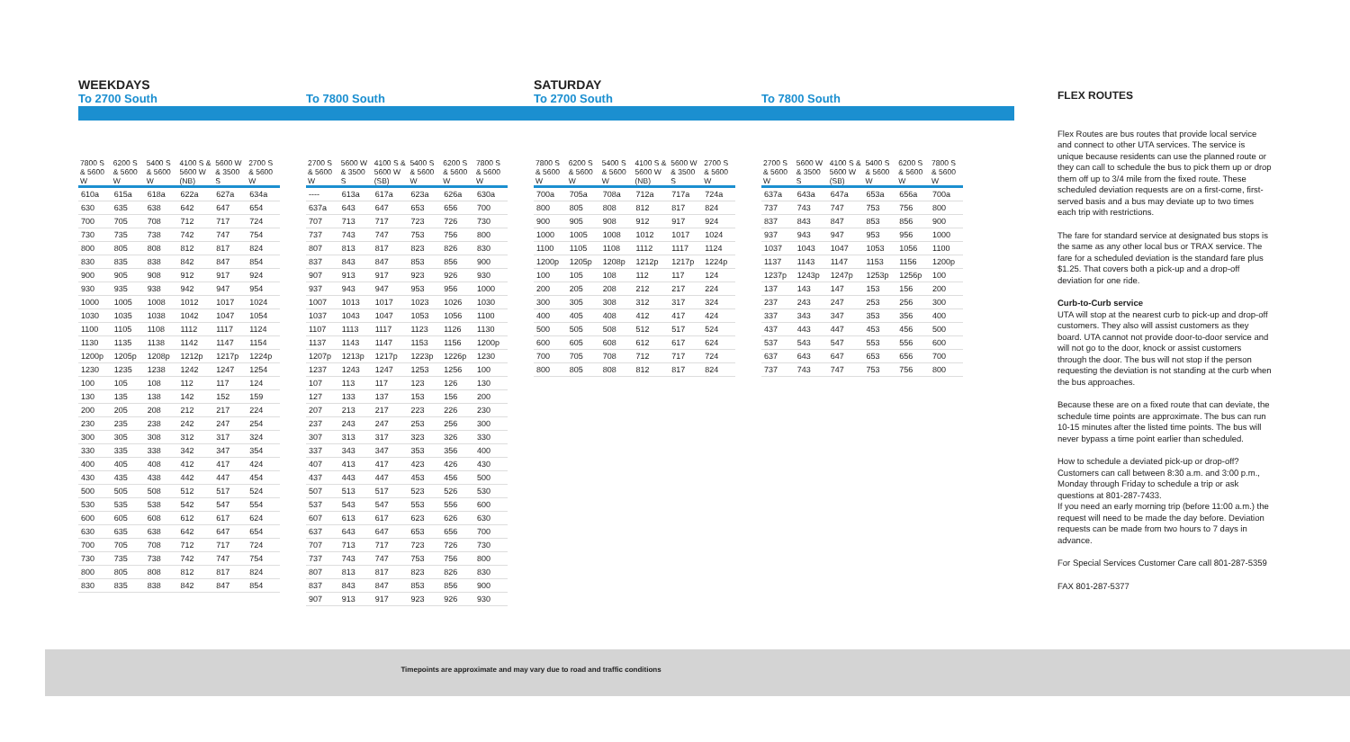WEEKDAYS
To 2700 South
| 7800 S & 5600 W | 6200 S & 5600 W | 5400 S & 5600 W | 4100 S & 5600 W (NB) | 5600 W & 3500 S | 2700 S & 5600 W |
| --- | --- | --- | --- | --- | --- |
| 610a | 615a | 618a | 622a | 627a | 634a |
| 630 | 635 | 638 | 642 | 647 | 654 |
| 700 | 705 | 708 | 712 | 717 | 724 |
| 730 | 735 | 738 | 742 | 747 | 754 |
| 800 | 805 | 808 | 812 | 817 | 824 |
| 830 | 835 | 838 | 842 | 847 | 854 |
| 900 | 905 | 908 | 912 | 917 | 924 |
| 930 | 935 | 938 | 942 | 947 | 954 |
| 1000 | 1005 | 1008 | 1012 | 1017 | 1024 |
| 1030 | 1035 | 1038 | 1042 | 1047 | 1054 |
| 1100 | 1105 | 1108 | 1112 | 1117 | 1124 |
| 1130 | 1135 | 1138 | 1142 | 1147 | 1154 |
| 1200p | 1205p | 1208p | 1212p | 1217p | 1224p |
| 1230 | 1235 | 1238 | 1242 | 1247 | 1254 |
| 100 | 105 | 108 | 112 | 117 | 124 |
| 130 | 135 | 138 | 142 | 152 | 159 |
| 200 | 205 | 208 | 212 | 217 | 224 |
| 230 | 235 | 238 | 242 | 247 | 254 |
| 300 | 305 | 308 | 312 | 317 | 324 |
| 330 | 335 | 338 | 342 | 347 | 354 |
| 400 | 405 | 408 | 412 | 417 | 424 |
| 430 | 435 | 438 | 442 | 447 | 454 |
| 500 | 505 | 508 | 512 | 517 | 524 |
| 530 | 535 | 538 | 542 | 547 | 554 |
| 600 | 605 | 608 | 612 | 617 | 624 |
| 630 | 635 | 638 | 642 | 647 | 654 |
| 700 | 705 | 708 | 712 | 717 | 724 |
| 730 | 735 | 738 | 742 | 747 | 754 |
| 800 | 805 | 808 | 812 | 817 | 824 |
| 830 | 835 | 838 | 842 | 847 | 854 |
To 7800 South
| 2700 S & 5600 W | 5600 W & 3500 S | 4100 S & 5600 W (SB) | 5400 S & 5600 W | 6200 S & 5600 W | 7800 S & 5600 W |
| --- | --- | --- | --- | --- | --- |
| ---- | 613a | 617a | 623a | 626a | 630a |
| 637a | 643 | 647 | 653 | 656 | 700 |
| 707 | 713 | 717 | 723 | 726 | 730 |
| 737 | 743 | 747 | 753 | 756 | 800 |
| 807 | 813 | 817 | 823 | 826 | 830 |
| 837 | 843 | 847 | 853 | 856 | 900 |
| 907 | 913 | 917 | 923 | 926 | 930 |
| 937 | 943 | 947 | 953 | 956 | 1000 |
| 1007 | 1013 | 1017 | 1023 | 1026 | 1030 |
| 1037 | 1043 | 1047 | 1053 | 1056 | 1100 |
| 1107 | 1113 | 1117 | 1123 | 1126 | 1130 |
| 1137 | 1143 | 1147 | 1153 | 1156 | 1200p |
| 1207p | 1213p | 1217p | 1223p | 1226p | 1230 |
| 1237 | 1243 | 1247 | 1253 | 1256 | 100 |
| 107 | 113 | 117 | 123 | 126 | 130 |
| 127 | 133 | 137 | 153 | 156 | 200 |
| 207 | 213 | 217 | 223 | 226 | 230 |
| 237 | 243 | 247 | 253 | 256 | 300 |
| 307 | 313 | 317 | 323 | 326 | 330 |
| 337 | 343 | 347 | 353 | 356 | 400 |
| 407 | 413 | 417 | 423 | 426 | 430 |
| 437 | 443 | 447 | 453 | 456 | 500 |
| 507 | 513 | 517 | 523 | 526 | 530 |
| 537 | 543 | 547 | 553 | 556 | 600 |
| 607 | 613 | 617 | 623 | 626 | 630 |
| 637 | 643 | 647 | 653 | 656 | 700 |
| 707 | 713 | 717 | 723 | 726 | 730 |
| 737 | 743 | 747 | 753 | 756 | 800 |
| 807 | 813 | 817 | 823 | 826 | 830 |
| 837 | 843 | 847 | 853 | 856 | 900 |
| 907 | 913 | 917 | 923 | 926 | 930 |
SATURDAY
To 2700 South
| 7800 S & 5600 W | 6200 S & 5600 W | 5400 S & 5600 W | 4100 S & 5600 W (NB) | 5600 W & 3500 S | 2700 S & 5600 W |
| --- | --- | --- | --- | --- | --- |
| 700a | 705a | 708a | 712a | 717a | 724a |
| 800 | 805 | 808 | 812 | 817 | 824 |
| 900 | 905 | 908 | 912 | 917 | 924 |
| 1000 | 1005 | 1008 | 1012 | 1017 | 1024 |
| 1100 | 1105 | 1108 | 1112 | 1117 | 1124 |
| 1200p | 1205p | 1208p | 1212p | 1217p | 1224p |
| 100 | 105 | 108 | 112 | 117 | 124 |
| 200 | 205 | 208 | 212 | 217 | 224 |
| 300 | 305 | 308 | 312 | 317 | 324 |
| 400 | 405 | 408 | 412 | 417 | 424 |
| 500 | 505 | 508 | 512 | 517 | 524 |
| 600 | 605 | 608 | 612 | 617 | 624 |
| 700 | 705 | 708 | 712 | 717 | 724 |
| 800 | 805 | 808 | 812 | 817 | 824 |
To 7800 South
| 2700 S & 5600 W | 5600 W & 3500 S | 4100 S & 5600 W (SB) | 5400 S & 5600 W | 6200 S & 5600 W | 7800 S & 5600 W |
| --- | --- | --- | --- | --- | --- |
| 637a | 643a | 647a | 653a | 656a | 700a |
| 737 | 743 | 747 | 753 | 756 | 800 |
| 837 | 843 | 847 | 853 | 856 | 900 |
| 937 | 943 | 947 | 953 | 956 | 1000 |
| 1037 | 1043 | 1047 | 1053 | 1056 | 1100 |
| 1137 | 1143 | 1147 | 1153 | 1156 | 1200p |
| 1237p | 1243p | 1247p | 1253p | 1256p | 100 |
| 137 | 143 | 147 | 153 | 156 | 200 |
| 237 | 243 | 247 | 253 | 256 | 300 |
| 337 | 343 | 347 | 353 | 356 | 400 |
| 437 | 443 | 447 | 453 | 456 | 500 |
| 537 | 543 | 547 | 553 | 556 | 600 |
| 637 | 643 | 647 | 653 | 656 | 700 |
| 737 | 743 | 747 | 753 | 756 | 800 |
FLEX ROUTES
Flex Routes are bus routes that provide local service and connect to other UTA services. The service is unique because residents can use the planned route or they can call to schedule the bus to pick them up or drop them off up to 3/4 mile from the fixed route. These scheduled deviation requests are on a first-come, first-served basis and a bus may deviate up to two times each trip with restrictions.
The fare for standard service at designated bus stops is the same as any other local bus or TRAX service. The fare for a scheduled deviation is the standard fare plus $1.25. That covers both a pick-up and a drop-off deviation for one ride.
Curb-to-Curb service
UTA will stop at the nearest curb to pick-up and drop-off customers. They also will assist customers as they board. UTA cannot not provide door-to-door service and will not go to the door, knock or assist customers through the door. The bus will not stop if the person requesting the deviation is not standing at the curb when the bus approaches.
Because these are on a fixed route that can deviate, the schedule time points are approximate. The bus can run 10-15 minutes after the listed time points. The bus will never bypass a time point earlier than scheduled.
How to schedule a deviated pick-up or drop-off? Customers can call between 8:30 a.m. and 3:00 p.m., Monday through Friday to schedule a trip or ask questions at 801-287-7433.
If you need an early morning trip (before 11:00 a.m.) the request will need to be made the day before. Deviation requests can be made from two hours to 7 days in advance.
For Special Services Customer Care call 801-287-5359
FAX 801-287-5377
Timepoints are approximate and may vary due to road and traffic conditions